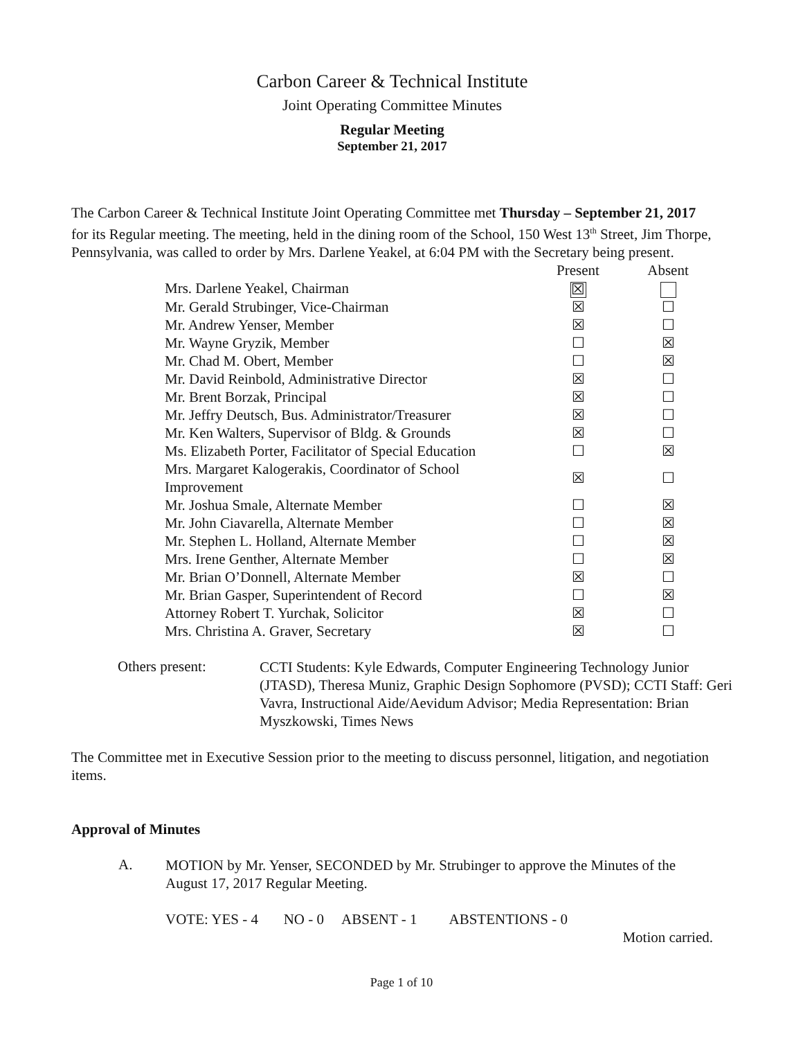Carbon Career & Technical Institute
Joint Operating Committee Minutes
Regular Meeting
September 21, 2017
The Carbon Career & Technical Institute Joint Operating Committee met Thursday – September 21, 2017 for its Regular meeting. The meeting, held in the dining room of the School, 150 West 13<sup>th</sup> Street, Jim Thorpe, Pennsylvania, was called to order by Mrs. Darlene Yeakel, at 6:04 PM with the Secretary being present.
| | Present | Absent |
| --- | --- | --- |
| Mrs. Darlene Yeakel, Chairman | ☒ | |
| Mr. Gerald Strubinger, Vice-Chairman | ☒ | ☐ |
| Mr. Andrew Yenser, Member | ☒ | ☐ |
| Mr. Wayne Gryzik, Member | ☐ | ☒ |
| Mr. Chad M. Obert, Member | ☐ | ☒ |
| Mr. David Reinbold, Administrative Director | ☒ | ☐ |
| Mr. Brent Borzak, Principal | ☒ | ☐ |
| Mr. Jeffry Deutsch, Bus. Administrator/Treasurer | ☒ | ☐ |
| Mr. Ken Walters, Supervisor of Bldg. & Grounds | ☒ | ☐ |
| Ms. Elizabeth Porter, Facilitator of Special Education | ☐ | ☒ |
| Mrs. Margaret Kalogerakis, Coordinator of School Improvement | ☒ | ☐ |
| Mr. Joshua Smale, Alternate Member | ☐ | ☒ |
| Mr. John Ciavarella, Alternate Member | ☐ | ☒ |
| Mr. Stephen L. Holland, Alternate Member | ☐ | ☒ |
| Mrs. Irene Genther, Alternate Member | ☐ | ☒ |
| Mr. Brian O’Donnell, Alternate Member | ☒ | ☐ |
| Mr. Brian Gasper, Superintendent of Record | ☐ | ☒ |
| Attorney Robert T. Yurchak, Solicitor | ☒ | ☐ |
| Mrs. Christina A. Graver, Secretary | ☒ | ☐ |
Others present:
CCTI Students: Kyle Edwards, Computer Engineering Technology Junior (JTASD), Theresa Muniz, Graphic Design Sophomore (PVSD); CCTI Staff: Geri Vavra, Instructional Aide/Aevidum Advisor; Media Representation: Brian Myszkowski, Times News
The Committee met in Executive Session prior to the meeting to discuss personnel, litigation, and negotiation items.
Approval of Minutes
A.
MOTION by Mr. Yenser, SECONDED by Mr. Strubinger to approve the Minutes of the August 17, 2017 Regular Meeting.
VOTE: YES - 4 NO - 0 ABSENT - 1 ABSTENTIONS - 0
Motion carried.
Page 1 of 10